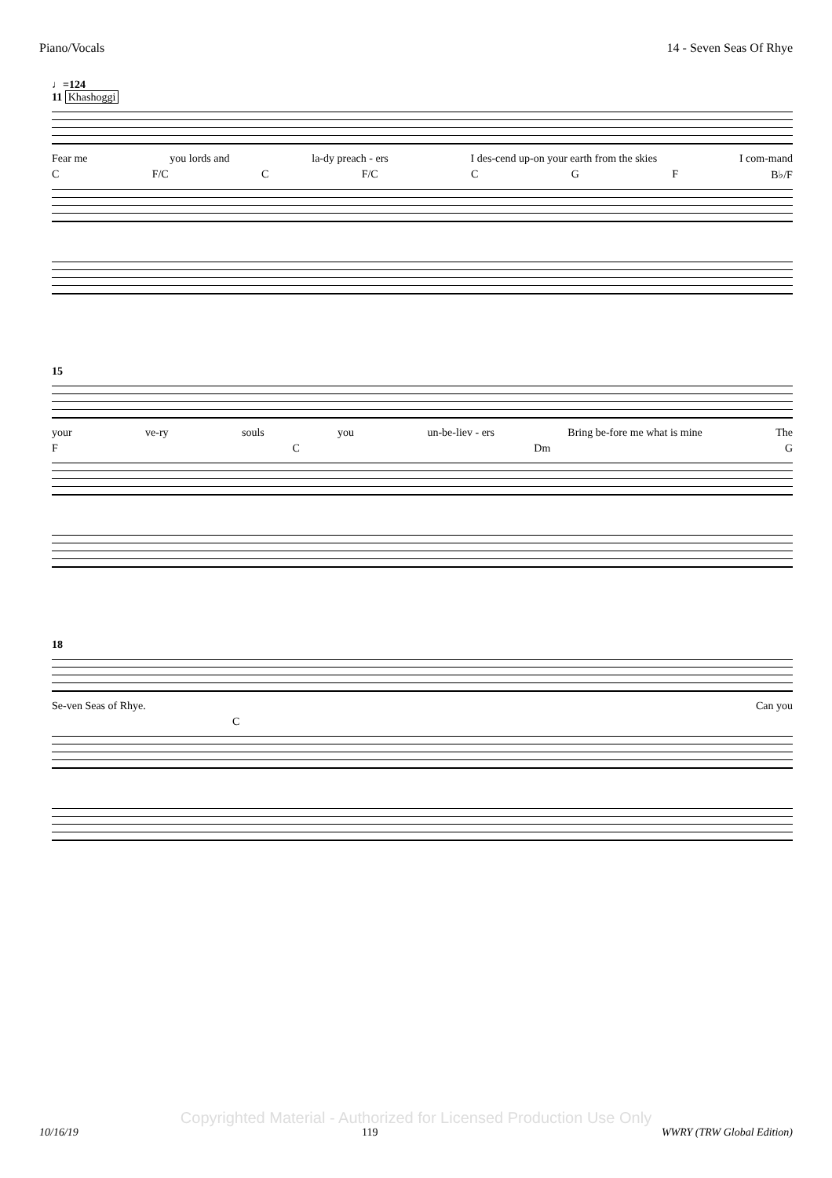Piano/Vocals 14 - Seven Seas Of Rhye
♩=124
11 Khashoggi
Fear me you lords and la-dy preach - ers I des-cend up-on your earth from the skies I com-mand
C F/C C F/C C G F B♭/F
15
your ve-ry souls you un-be-liev - ers Bring be-fore me what is mine The
F C Dm G
18
Se-ven Seas of Rhye. Can you
C
Copyrighted Material - Authorized for Licensed Production Use Only
10/16/19 119 WWRY (TRW Global Edition)